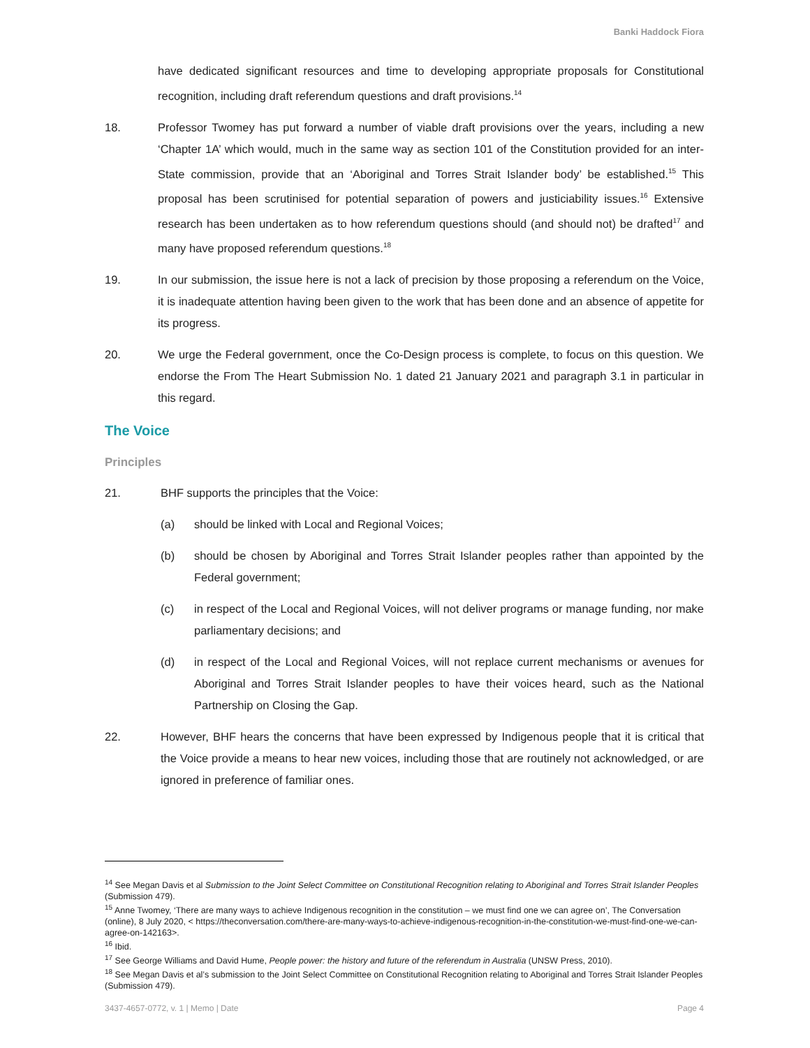Banki Haddock Fiora
have dedicated significant resources and time to developing appropriate proposals for Constitutional recognition, including draft referendum questions and draft provisions.<sup>14</sup>
18. Professor Twomey has put forward a number of viable draft provisions over the years, including a new ‘Chapter 1A’ which would, much in the same way as section 101 of the Constitution provided for an inter-State commission, provide that an ‘Aboriginal and Torres Strait Islander body’ be established.<sup>15</sup> This proposal has been scrutinised for potential separation of powers and justiciability issues.<sup>16</sup> Extensive research has been undertaken as to how referendum questions should (and should not) be drafted<sup>17</sup> and many have proposed referendum questions.<sup>18</sup>
19. In our submission, the issue here is not a lack of precision by those proposing a referendum on the Voice, it is inadequate attention having been given to the work that has been done and an absence of appetite for its progress.
20. We urge the Federal government, once the Co-Design process is complete, to focus on this question. We endorse the From The Heart Submission No. 1 dated 21 January 2021 and paragraph 3.1 in particular in this regard.
The Voice
Principles
21. BHF supports the principles that the Voice:
(a) should be linked with Local and Regional Voices;
(b) should be chosen by Aboriginal and Torres Strait Islander peoples rather than appointed by the Federal government;
(c) in respect of the Local and Regional Voices, will not deliver programs or manage funding, nor make parliamentary decisions; and
(d) in respect of the Local and Regional Voices, will not replace current mechanisms or avenues for Aboriginal and Torres Strait Islander peoples to have their voices heard, such as the National Partnership on Closing the Gap.
22. However, BHF hears the concerns that have been expressed by Indigenous people that it is critical that the Voice provide a means to hear new voices, including those that are routinely not acknowledged, or are ignored in preference of familiar ones.
<sup>14</sup> See Megan Davis et al Submission to the Joint Select Committee on Constitutional Recognition relating to Aboriginal and Torres Strait Islander Peoples (Submission 479).
<sup>15</sup> Anne Twomey, ‘There are many ways to achieve Indigenous recognition in the constitution – we must find one we can agree on’, The Conversation (online), 8 July 2020, < https://theconversation.com/there-are-many-ways-to-achieve-indigenous-recognition-in-the-constitution-we-must-find-one-we-can-agree-on-142163>.
<sup>16</sup> Ibid.
<sup>17</sup> See George Williams and David Hume, People power: the history and future of the referendum in Australia (UNSW Press, 2010).
<sup>18</sup> See Megan Davis et al’s submission to the Joint Select Committee on Constitutional Recognition relating to Aboriginal and Torres Strait Islander Peoples (Submission 479).
3437-4657-0772, v. 1 | Memo | Date Page 4